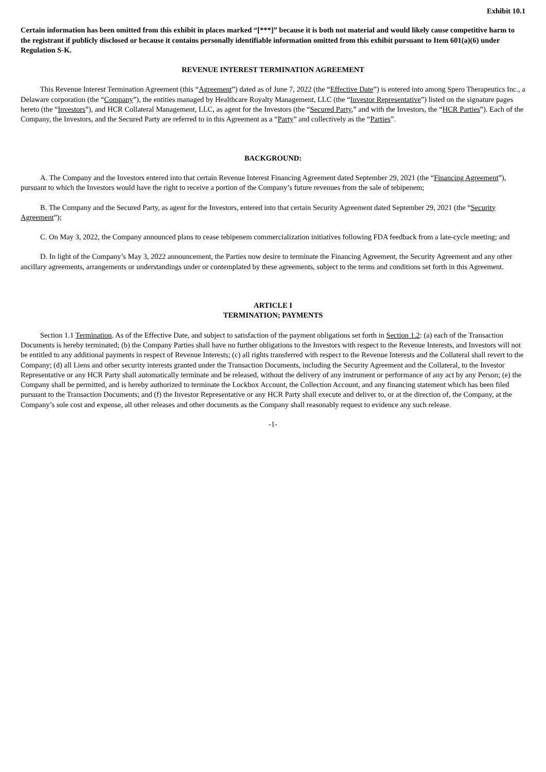Exhibit 10.1
Certain information has been omitted from this exhibit in places marked “[***]” because it is both not material and would likely cause competitive harm to the registrant if publicly disclosed or because it contains personally identifiable information omitted from this exhibit pursuant to Item 601(a)(6) under Regulation S-K.
REVENUE INTEREST TERMINATION AGREEMENT
This Revenue Interest Termination Agreement (this “Agreement”) dated as of June 7, 2022 (the “Effective Date”) is entered into among Spero Therapeutics Inc., a Delaware corporation (the “Company”), the entities managed by Healthcare Royalty Management, LLC (the “Investor Representative”) listed on the signature pages hereto (the “Investors”), and HCR Collateral Management, LLC, as agent for the Investors (the “Secured Party,” and with the Investors, the “HCR Parties”). Each of the Company, the Investors, and the Secured Party are referred to in this Agreement as a “Party” and collectively as the “Parties”.
BACKGROUND:
A. The Company and the Investors entered into that certain Revenue Interest Financing Agreement dated September 29, 2021 (the “Financing Agreement”), pursuant to which the Investors would have the right to receive a portion of the Company’s future revenues from the sale of tebipenem;
B. The Company and the Secured Party, as agent for the Investors, entered into that certain Security Agreement dated September 29, 2021 (the “Security Agreement”);
C. On May 3, 2022, the Company announced plans to cease tebipenem commercialization initiatives following FDA feedback from a late-cycle meeting; and
D. In light of the Company’s May 3, 2022 announcement, the Parties now desire to terminate the Financing Agreement, the Security Agreement and any other ancillary agreements, arrangements or understandings under or contemplated by these agreements, subject to the terms and conditions set forth in this Agreement.
ARTICLE I
TERMINATION; PAYMENTS
Section 1.1 Termination. As of the Effective Date, and subject to satisfaction of the payment obligations set forth in Section 1.2: (a) each of the Transaction Documents is hereby terminated; (b) the Company Parties shall have no further obligations to the Investors with respect to the Revenue Interests, and Investors will not be entitled to any additional payments in respect of Revenue Interests; (c) all rights transferred with respect to the Revenue Interests and the Collateral shall revert to the Company; (d) all Liens and other security interests granted under the Transaction Documents, including the Security Agreement and the Collateral, to the Investor Representative or any HCR Party shall automatically terminate and be released, without the delivery of any instrument or performance of any act by any Person; (e) the Company shall be permitted, and is hereby authorized to terminate the Lockbox Account, the Collection Account, and any financing statement which has been filed pursuant to the Transaction Documents; and (f) the Investor Representative or any HCR Party shall execute and deliver to, or at the direction of, the Company, at the Company’s sole cost and expense, all other releases and other documents as the Company shall reasonably request to evidence any such release.
-1-